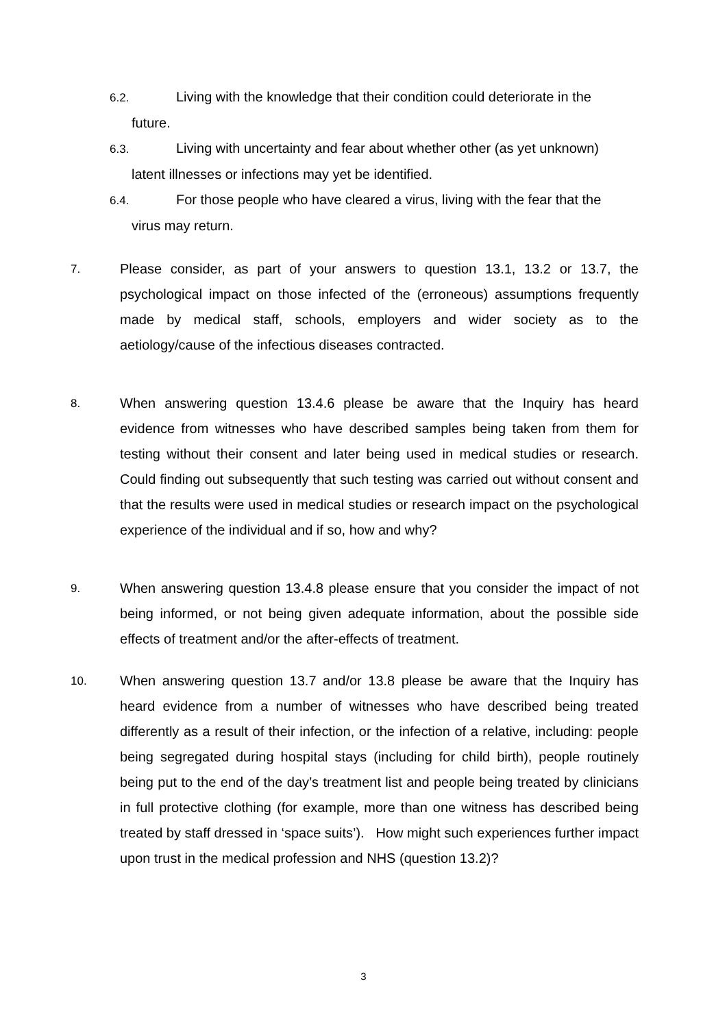6.2. Living with the knowledge that their condition could deteriorate in the
future.
6.3. Living with uncertainty and fear about whether other (as yet unknown)
latent illnesses or infections may yet be identified.
6.4. For those people who have cleared a virus, living with the fear that the
virus may return.
7.
Please consider, as part of your answers to question 13.1, 13.2 or 13.7, the psychological impact on those infected of the (erroneous) assumptions frequently made by medical staff, schools, employers and wider society as to the aetiology/cause of the infectious diseases contracted.
8.
When answering question 13.4.6 please be aware that the Inquiry has heard evidence from witnesses who have described samples being taken from them for testing without their consent and later being used in medical studies or research. Could finding out subsequently that such testing was carried out without consent and that the results were used in medical studies or research impact on the psychological experience of the individual and if so, how and why?
9.
When answering question 13.4.8 please ensure that you consider the impact of not being informed, or not being given adequate information, about the possible side effects of treatment and/or the after-effects of treatment.
10.
When answering question 13.7 and/or 13.8 please be aware that the Inquiry has heard evidence from a number of witnesses who have described being treated differently as a result of their infection, or the infection of a relative, including: people being segregated during hospital stays (including for child birth), people routinely being put to the end of the day’s treatment list and people being treated by clinicians in full protective clothing (for example, more than one witness has described being treated by staff dressed in ‘space suits’). How might such experiences further impact upon trust in the medical profession and NHS (question 13.2)?
3